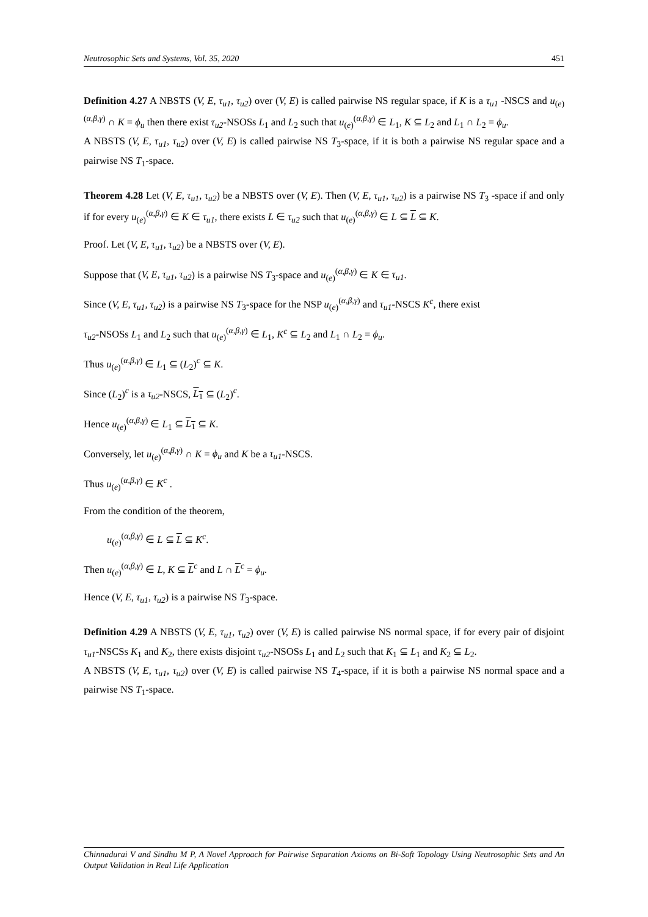Neutrosophic Sets and Systems, Vol. 35, 2020 451
Definition 4.27 A NBSTS (V, E, τ<sub>u1</sub>, τ<sub>u2</sub>) over (V, E) is called pairwise NS regular space, if K is a τ<sub>u1</sub> -NSCS and u<sub>(e)</sub><sup>(α,β,γ)</sup> ∩ K = ϕ<sub>u</sub> then there exist τ<sub>u2</sub>-NSOSs L<sub>1</sub> and L<sub>2</sub> such that u<sub>(e)</sub><sup>(α,β,γ)</sup> ∈ L<sub>1</sub>, K ⊆ L<sub>2</sub> and L<sub>1</sub> ∩ L<sub>2</sub> = ϕ<sub>u</sub>.
A NBSTS (V, E, τ<sub>u1</sub>, τ<sub>u2</sub>) over (V, E) is called pairwise NS T<sub>3</sub>-space, if it is both a pairwise NS regular space and a pairwise NS T<sub>1</sub>-space.
Theorem 4.28 Let (V, E, τ<sub>u1</sub>, τ<sub>u2</sub>) be a NBSTS over (V, E). Then (V, E, τ<sub>u1</sub>, τ<sub>u2</sub>) is a pairwise NS T<sub>3</sub> -space if and only if for every u<sub>(e)</sub><sup>(α,β,γ)</sup> ∈ K ∈ τ<sub>u1</sub>, there exists L ∈ τ<sub>u2</sub> such that u<sub>(e)</sub><sup>(α,β,γ)</sup> ∈ L ⊆ L ⊆ K.
Proof. Let (V, E, τ<sub>u1</sub>, τ<sub>u2</sub>) be a NBSTS over (V, E).
Suppose that (V, E, τ<sub>u1</sub>, τ<sub>u2</sub>) is a pairwise NS T<sub>3</sub>-space and u<sub>(e)</sub><sup>(α,β,γ)</sup> ∈ K ∈ τ<sub>u1</sub>.
Since (V, E, τ<sub>u1</sub>, τ<sub>u2</sub>) is a pairwise NS T<sub>3</sub>-space for the NSP u<sub>(e)</sub><sup>(α,β,γ)</sup> and τ<sub>u1</sub>-NSCS K<sup>c</sup>, there exist
τ<sub>u2</sub>-NSOSs L<sub>1</sub> and L<sub>2</sub> such that u<sub>(e)</sub><sup>(α,β,γ)</sup> ∈ L<sub>1</sub>, K<sup>c</sup> ⊆ L<sub>2</sub> and L<sub>1</sub> ∩ L<sub>2</sub> = ϕ<sub>u</sub>.
Thus u<sub>(e)</sub><sup>(α,β,γ)</sup> ∈ L<sub>1</sub> ⊆ (L<sub>2</sub>)<sup>c</sup> ⊆ K.
Since (L<sub>2</sub>)<sup>c</sup> is a τ<sub>u2</sub>-NSCS, L<sub>1</sub> ⊆ (L<sub>2</sub>)<sup>c</sup>.
Hence u<sub>(e)</sub><sup>(α,β,γ)</sup> ∈ L<sub>1</sub> ⊆ L<sub>1</sub> ⊆ K.
Conversely, let u<sub>(e)</sub><sup>(α,β,γ)</sup> ∩ K = ϕ<sub>u</sub> and K be a τ<sub>u1</sub>-NSCS.
Thus u<sub>(e)</sub><sup>(α,β,γ)</sup> ∈ K<sup>c</sup> .
From the condition of the theorem,
u<sub>(e)</sub><sup>(α,β,γ)</sup> ∈ L ⊆ L ⊆ K<sup>c</sup>.
Then u<sub>(e)</sub><sup>(α,β,γ)</sup> ∈ L, K ⊆ L<sup>c</sup> and L ∩ L<sup>c</sup> = ϕ<sub>u</sub>.
Hence (V, E, τ<sub>u1</sub>, τ<sub>u2</sub>) is a pairwise NS T<sub>3</sub>-space.
Definition 4.29 A NBSTS (V, E, τ<sub>u1</sub>, τ<sub>u2</sub>) over (V, E) is called pairwise NS normal space, if for every pair of disjoint τ<sub>u1</sub>-NSCSs K<sub>1</sub> and K<sub>2</sub>, there exists disjoint τ<sub>u2</sub>-NSOSs L<sub>1</sub> and L<sub>2</sub> such that K<sub>1</sub> ⊆ L<sub>1</sub> and K<sub>2</sub> ⊆ L<sub>2</sub>.
A NBSTS (V, E, τ<sub>u1</sub>, τ<sub>u2</sub>) over (V, E) is called pairwise NS T<sub>4</sub>-space, if it is both a pairwise NS normal space and a pairwise NS T<sub>1</sub>-space.
Chinnadurai V and Sindhu M P, A Novel Approach for Pairwise Separation Axioms on Bi-Soft Topology Using Neutrosophic Sets and An Output Validation in Real Life Application